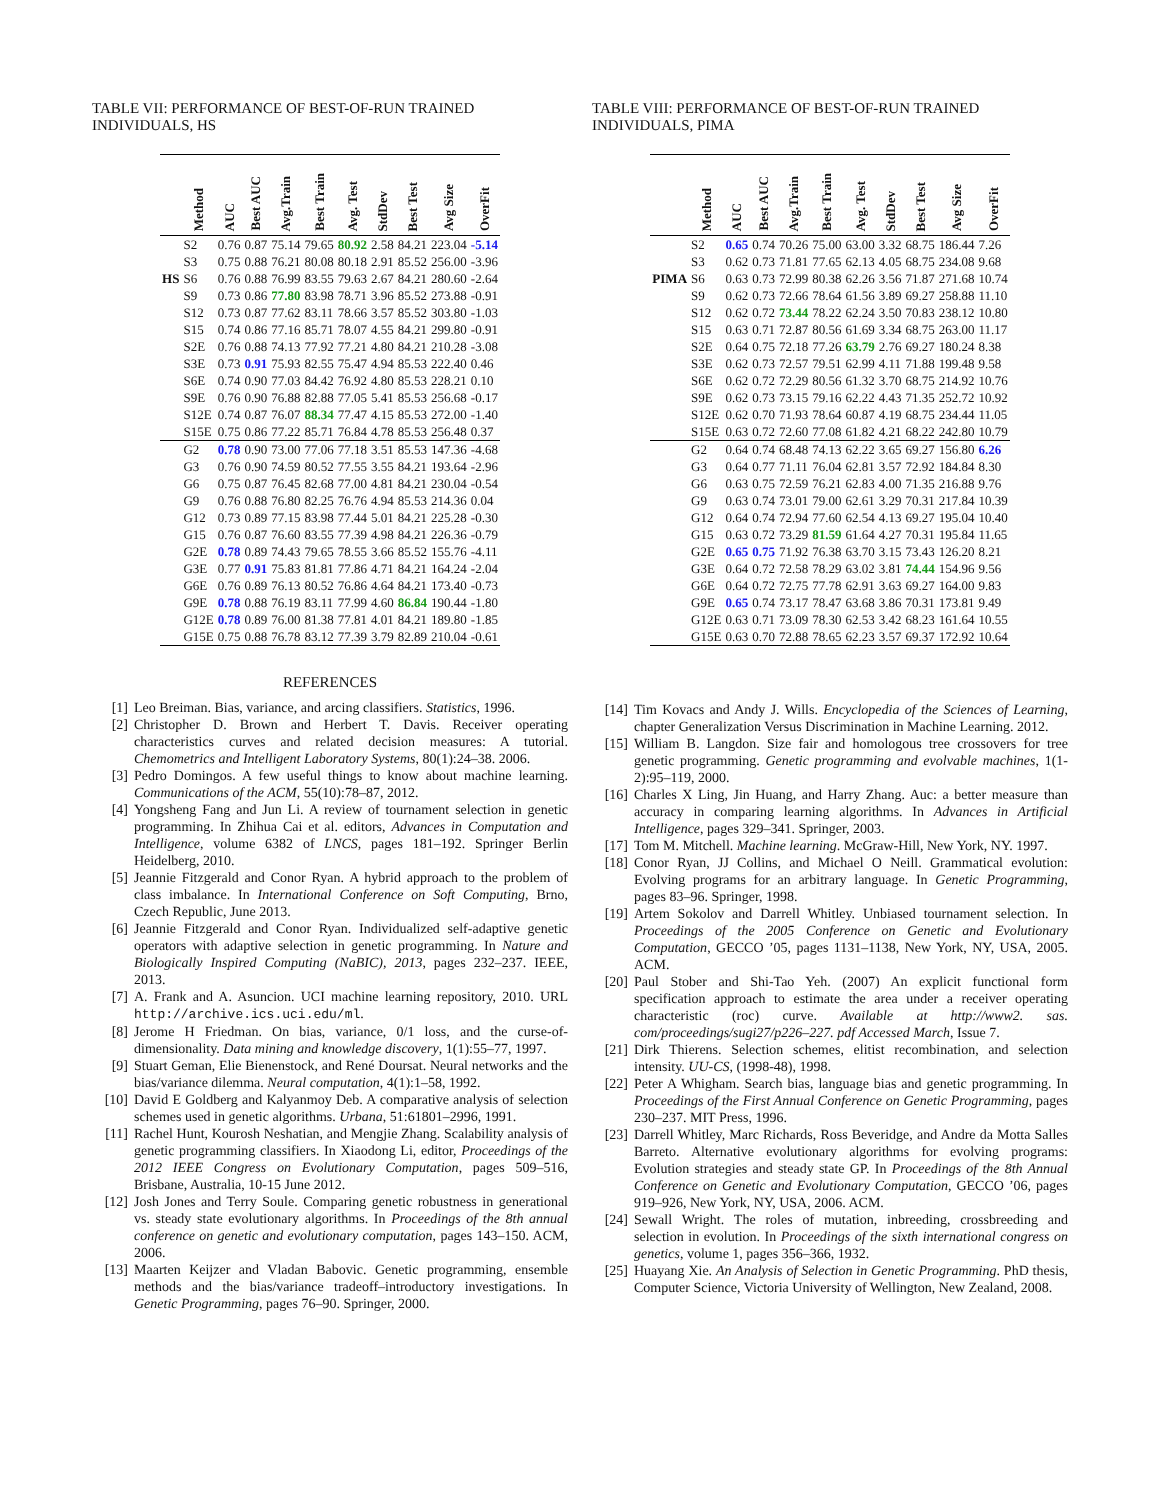TABLE VII: PERFORMANCE OF BEST-OF-RUN TRAINED INDIVIDUALS, HS
| | Method | AUC | Best AUC | Avg.Train | Best Train | Avg. Test | StdDev | Best Test | Avg Size | OverFit |
| --- | --- | --- | --- | --- | --- | --- | --- | --- | --- | --- |
| | S2 | 0.76 | 0.87 | 75.14 | 79.65 | 80.92 | 2.58 | 84.21 | 223.04 | -5.14 |
| | S3 | 0.75 | 0.88 | 76.21 | 80.08 | 80.18 | 2.91 | 85.52 | 256.00 | -3.96 |
| HS | S6 | 0.76 | 0.88 | 76.99 | 83.55 | 79.63 | 2.67 | 84.21 | 280.60 | -2.64 |
| | S9 | 0.73 | 0.86 | 77.80 | 83.98 | 78.71 | 3.96 | 85.52 | 273.88 | -0.91 |
| | S12 | 0.73 | 0.87 | 77.62 | 83.11 | 78.66 | 3.57 | 85.52 | 303.80 | -1.03 |
| | S15 | 0.74 | 0.86 | 77.16 | 85.71 | 78.07 | 4.55 | 84.21 | 299.80 | -0.91 |
| | S2E | 0.76 | 0.88 | 74.13 | 77.92 | 77.21 | 4.80 | 84.21 | 210.28 | -3.08 |
| | S3E | 0.73 | 0.91 | 75.93 | 82.55 | 75.47 | 4.94 | 85.53 | 222.40 | 0.46 |
| | S6E | 0.74 | 0.90 | 77.03 | 84.42 | 76.92 | 4.80 | 85.53 | 228.21 | 0.10 |
| | S9E | 0.76 | 0.90 | 76.88 | 82.88 | 77.05 | 5.41 | 85.53 | 256.68 | -0.17 |
| | S12E | 0.74 | 0.87 | 76.07 | 88.34 | 77.47 | 4.15 | 85.53 | 272.00 | -1.40 |
| | S15E | 0.75 | 0.86 | 77.22 | 85.71 | 76.84 | 4.78 | 85.53 | 256.48 | 0.37 |
| | G2 | 0.78 | 0.90 | 73.00 | 77.06 | 77.18 | 3.51 | 85.53 | 147.36 | -4.68 |
| | G3 | 0.76 | 0.90 | 74.59 | 80.52 | 77.55 | 3.55 | 84.21 | 193.64 | -2.96 |
| | G6 | 0.75 | 0.87 | 76.45 | 82.68 | 77.00 | 4.81 | 84.21 | 230.04 | -0.54 |
| | G9 | 0.76 | 0.88 | 76.80 | 82.25 | 76.76 | 4.94 | 85.53 | 214.36 | 0.04 |
| | G12 | 0.73 | 0.89 | 77.15 | 83.98 | 77.44 | 5.01 | 84.21 | 225.28 | -0.30 |
| | G15 | 0.76 | 0.87 | 76.60 | 83.55 | 77.39 | 4.98 | 84.21 | 226.36 | -0.79 |
| | G2E | 0.78 | 0.89 | 74.43 | 79.65 | 78.55 | 3.66 | 85.52 | 155.76 | -4.11 |
| | G3E | 0.77 | 0.91 | 75.83 | 81.81 | 77.86 | 4.71 | 84.21 | 164.24 | -2.04 |
| | G6E | 0.76 | 0.89 | 76.13 | 80.52 | 76.86 | 4.64 | 84.21 | 173.40 | -0.73 |
| | G9E | 0.78 | 0.88 | 76.19 | 83.11 | 77.99 | 4.60 | 86.84 | 190.44 | -1.80 |
| | G12E | 0.78 | 0.89 | 76.00 | 81.38 | 77.81 | 4.01 | 84.21 | 189.80 | -1.85 |
| | G15E | 0.75 | 0.88 | 76.78 | 83.12 | 77.39 | 3.79 | 82.89 | 210.04 | -0.61 |
REFERENCES
[1] Leo Breiman. Bias, variance, and arcing classifiers. Statistics, 1996.
[2] Christopher D. Brown and Herbert T. Davis. Receiver operating characteristics curves and related decision measures: A tutorial. Chemometrics and Intelligent Laboratory Systems, 80(1):24–38. 2006.
[3] Pedro Domingos. A few useful things to know about machine learning. Communications of the ACM, 55(10):78–87, 2012.
[4] Yongsheng Fang and Jun Li. A review of tournament selection in genetic programming. In Zhihua Cai et al. editors, Advances in Computation and Intelligence, volume 6382 of LNCS, pages 181–192. Springer Berlin Heidelberg, 2010.
[5] Jeannie Fitzgerald and Conor Ryan. A hybrid approach to the problem of class imbalance. In International Conference on Soft Computing, Brno, Czech Republic, June 2013.
[6] Jeannie Fitzgerald and Conor Ryan. Individualized self-adaptive genetic operators with adaptive selection in genetic programming. In Nature and Biologically Inspired Computing (NaBIC), 2013, pages 232–237. IEEE, 2013.
[7] A. Frank and A. Asuncion. UCI machine learning repository, 2010. URL http://archive.ics.uci.edu/ml.
[8] Jerome H Friedman. On bias, variance, 0/1 loss, and the curse-of-dimensionality. Data mining and knowledge discovery, 1(1):55–77, 1997.
[9] Stuart Geman, Elie Bienenstock, and René Doursat. Neural networks and the bias/variance dilemma. Neural computation, 4(1):1–58, 1992.
[10] David E Goldberg and Kalyanmoy Deb. A comparative analysis of selection schemes used in genetic algorithms. Urbana, 51:61801–2996, 1991.
[11] Rachel Hunt, Kourosh Neshatian, and Mengjie Zhang. Scalability analysis of genetic programming classifiers. In Xiaodong Li, editor, Proceedings of the 2012 IEEE Congress on Evolutionary Computation, pages 509–516, Brisbane, Australia, 10-15 June 2012.
[12] Josh Jones and Terry Soule. Comparing genetic robustness in generational vs. steady state evolutionary algorithms. In Proceedings of the 8th annual conference on genetic and evolutionary computation, pages 143–150. ACM, 2006.
[13] Maarten Keijzer and Vladan Babovic. Genetic programming, ensemble methods and the bias/variance tradeoff–introductory investigations. In Genetic Programming, pages 76–90. Springer, 2000.
TABLE VIII: PERFORMANCE OF BEST-OF-RUN TRAINED INDIVIDUALS, PIMA
| | Method | AUC | Best AUC | Avg.Train | Best Train | Avg. Test | StdDev | Best Test | Avg Size | OverFit |
| --- | --- | --- | --- | --- | --- | --- | --- | --- | --- | --- |
| | S2 | 0.65 | 0.74 | 70.26 | 75.00 | 63.00 | 3.32 | 68.75 | 186.44 | 7.26 |
| | S3 | 0.62 | 0.73 | 71.81 | 77.65 | 62.13 | 4.05 | 68.75 | 234.08 | 9.68 |
| PIMA | S6 | 0.63 | 0.73 | 72.99 | 80.38 | 62.26 | 3.56 | 71.87 | 271.68 | 10.74 |
| | S9 | 0.62 | 0.73 | 72.66 | 78.64 | 61.56 | 3.89 | 69.27 | 258.88 | 11.10 |
| | S12 | 0.62 | 0.72 | 73.44 | 78.22 | 62.24 | 3.50 | 70.83 | 238.12 | 10.80 |
| | S15 | 0.63 | 0.71 | 72.87 | 80.56 | 61.69 | 3.34 | 68.75 | 263.00 | 11.17 |
| | S2E | 0.64 | 0.75 | 72.18 | 77.26 | 63.79 | 2.76 | 69.27 | 180.24 | 8.38 |
| | S3E | 0.62 | 0.73 | 72.57 | 79.51 | 62.99 | 4.11 | 71.88 | 199.48 | 9.58 |
| | S6E | 0.62 | 0.72 | 72.29 | 80.56 | 61.32 | 3.70 | 68.75 | 214.92 | 10.76 |
| | S9E | 0.62 | 0.73 | 73.15 | 79.16 | 62.22 | 4.43 | 71.35 | 252.72 | 10.92 |
| | S12E | 0.62 | 0.70 | 71.93 | 78.64 | 60.87 | 4.19 | 68.75 | 234.44 | 11.05 |
| | S15E | 0.63 | 0.72 | 72.60 | 77.08 | 61.82 | 4.21 | 68.22 | 242.80 | 10.79 |
| | G2 | 0.64 | 0.74 | 68.48 | 74.13 | 62.22 | 3.65 | 69.27 | 156.80 | 6.26 |
| | G3 | 0.64 | 0.77 | 71.11 | 76.04 | 62.81 | 3.57 | 72.92 | 184.84 | 8.30 |
| | G6 | 0.63 | 0.75 | 72.59 | 76.21 | 62.83 | 4.00 | 71.35 | 216.88 | 9.76 |
| | G9 | 0.63 | 0.74 | 73.01 | 79.00 | 62.61 | 3.29 | 70.31 | 217.84 | 10.39 |
| | G12 | 0.64 | 0.74 | 72.94 | 77.60 | 62.54 | 4.13 | 69.27 | 195.04 | 10.40 |
| | G15 | 0.63 | 0.72 | 73.29 | 81.59 | 61.64 | 4.27 | 70.31 | 195.84 | 11.65 |
| | G2E | 0.65 | 0.75 | 71.92 | 76.38 | 63.70 | 3.15 | 73.43 | 126.20 | 8.21 |
| | G3E | 0.64 | 0.72 | 72.58 | 78.29 | 63.02 | 3.81 | 74.44 | 154.96 | 9.56 |
| | G6E | 0.64 | 0.72 | 72.75 | 77.78 | 62.91 | 3.63 | 69.27 | 164.00 | 9.83 |
| | G9E | 0.65 | 0.74 | 73.17 | 78.47 | 63.68 | 3.86 | 70.31 | 173.81 | 9.49 |
| | G12E | 0.63 | 0.71 | 73.09 | 78.30 | 62.53 | 3.42 | 68.23 | 161.64 | 10.55 |
| | G15E | 0.63 | 0.70 | 72.88 | 78.65 | 62.23 | 3.57 | 69.37 | 172.92 | 10.64 |
[14] Tim Kovacs and Andy J. Wills. Encyclopedia of the Sciences of Learning, chapter Generalization Versus Discrimination in Machine Learning. 2012.
[15] William B. Langdon. Size fair and homologous tree crossovers for tree genetic programming. Genetic programming and evolvable machines, 1(1-2):95–119, 2000.
[16] Charles X Ling, Jin Huang, and Harry Zhang. Auc: a better measure than accuracy in comparing learning algorithms. In Advances in Artificial Intelligence, pages 329–341. Springer, 2003.
[17] Tom M. Mitchell. Machine learning. McGraw-Hill, New York, NY. 1997.
[18] Conor Ryan, JJ Collins, and Michael O Neill. Grammatical evolution: Evolving programs for an arbitrary language. In Genetic Programming, pages 83–96. Springer, 1998.
[19] Artem Sokolov and Darrell Whitley. Unbiased tournament selection. In Proceedings of the 2005 Conference on Genetic and Evolutionary Computation, GECCO ’05, pages 1131–1138, New York, NY, USA, 2005. ACM.
[20] Paul Stober and Shi-Tao Yeh. (2007) An explicit functional form specification approach to estimate the area under a receiver operating characteristic (roc) curve. Available at http://www2. sas. com/proceedings/sugi27/p226–227. pdf Accessed March, Issue 7.
[21] Dirk Thierens. Selection schemes, elitist recombination, and selection intensity. UU-CS, (1998-48), 1998.
[22] Peter A Whigham. Search bias, language bias and genetic programming. In Proceedings of the First Annual Conference on Genetic Programming, pages 230–237. MIT Press, 1996.
[23] Darrell Whitley, Marc Richards, Ross Beveridge, and Andre da Motta Salles Barreto. Alternative evolutionary algorithms for evolving programs: Evolution strategies and steady state GP. In Proceedings of the 8th Annual Conference on Genetic and Evolutionary Computation, GECCO ’06, pages 919–926, New York, NY, USA, 2006. ACM.
[24] Sewall Wright. The roles of mutation, inbreeding, crossbreeding and selection in evolution. In Proceedings of the sixth international congress on genetics, volume 1, pages 356–366, 1932.
[25] Huayang Xie. An Analysis of Selection in Genetic Programming. PhD thesis, Computer Science, Victoria University of Wellington, New Zealand, 2008.